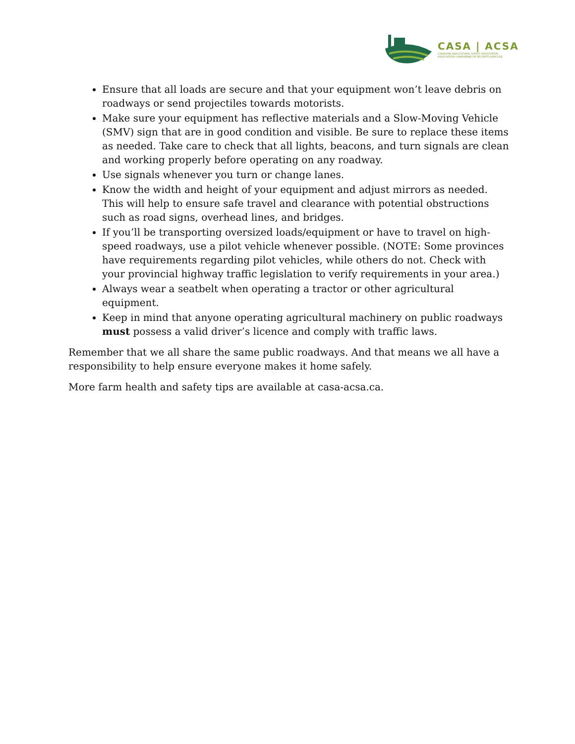CASA | ACSA
CANADIAN AGRICULTURAL SAFETY ASSOCIATION
ASSOCIATION CANADIENNE DE SÉCURITÉ AGRICOLE
Ensure that all loads are secure and that your equipment won’t leave debris on roadways or send projectiles towards motorists.
Make sure your equipment has reflective materials and a Slow-Moving Vehicle (SMV) sign that are in good condition and visible. Be sure to replace these items as needed. Take care to check that all lights, beacons, and turn signals are clean and working properly before operating on any roadway.
Use signals whenever you turn or change lanes.
Know the width and height of your equipment and adjust mirrors as needed. This will help to ensure safe travel and clearance with potential obstructions such as road signs, overhead lines, and bridges.
If you’ll be transporting oversized loads/equipment or have to travel on high-speed roadways, use a pilot vehicle whenever possible. (NOTE: Some provinces have requirements regarding pilot vehicles, while others do not. Check with your provincial highway traffic legislation to verify requirements in your area.)
Always wear a seatbelt when operating a tractor or other agricultural equipment.
Keep in mind that anyone operating agricultural machinery on public roadways must possess a valid driver’s licence and comply with traffic laws.
Remember that we all share the same public roadways. And that means we all have a responsibility to help ensure everyone makes it home safely.
More farm health and safety tips are available at casa-acsa.ca.